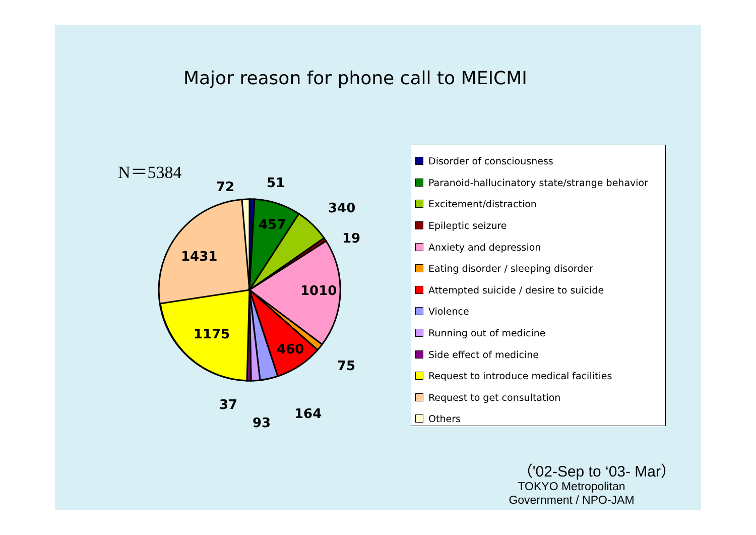Major reason for phone call to MEICMI
N＝5384
72
51
340
19
457
1431
1010
1175
460
75
37
93
164
Disorder of consciousness
Paranoid-hallucinatory state/strange behavior
Excitement/distraction
Epileptic seizure
Anxiety and depression
Eating disorder / sleeping disorder
Attempted suicide / desire to suicide
Violence
Running out of medicine
Side effect of medicine
Request to introduce medical facilities
Request to get consultation
Others
（'02-Sep to ‘03- Mar）
TOKYO Metropolitan Government / NPO-JAM